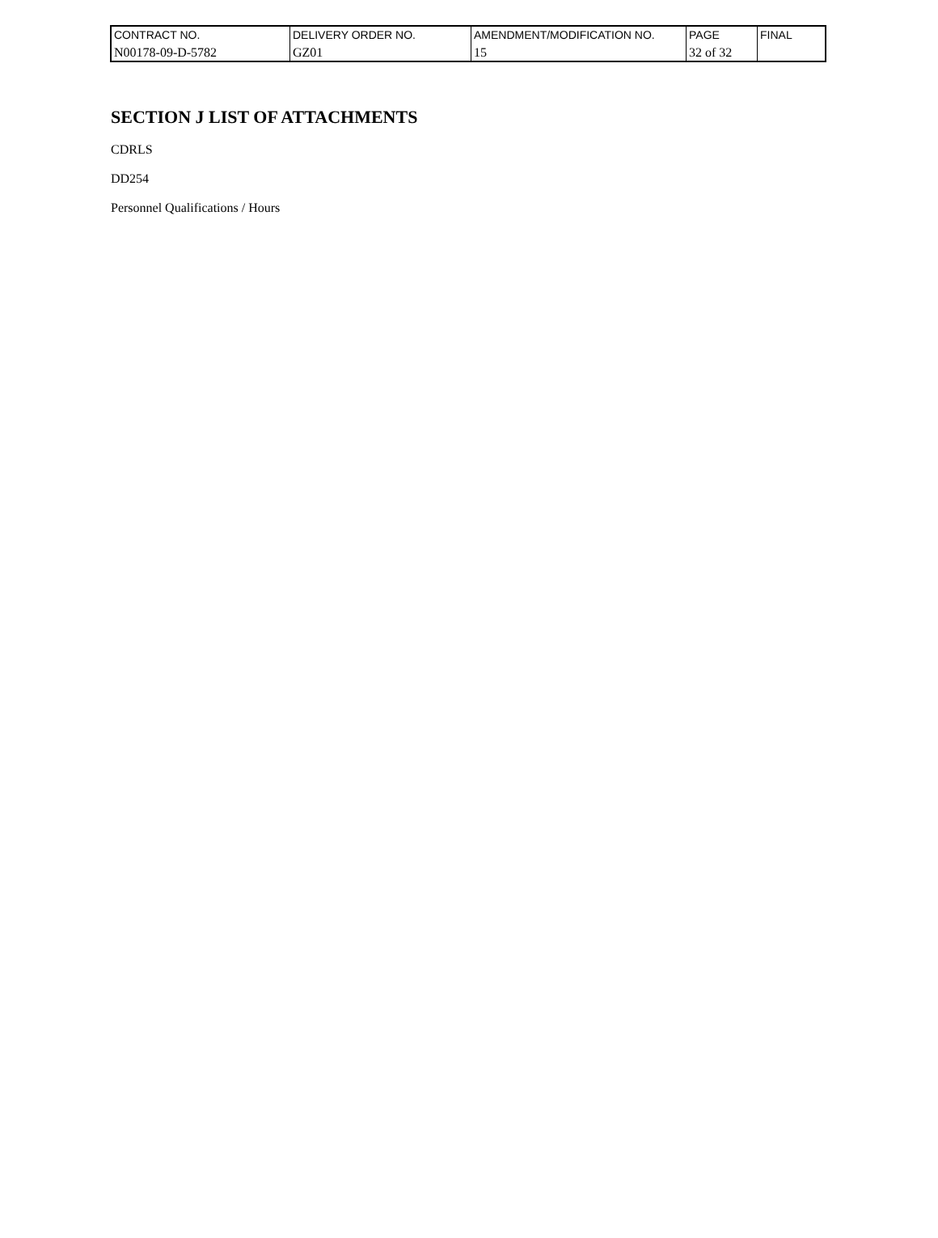| CONTRACT NO. | DELIVERY ORDER NO. | AMENDMENT/MODIFICATION NO. | PAGE | FINAL |
| N00178-09-D-5782 | GZ01 | 15 | 32 of 32 | |
SECTION J LIST OF ATTACHMENTS
CDRLS
DD254
Personnel Qualifications / Hours